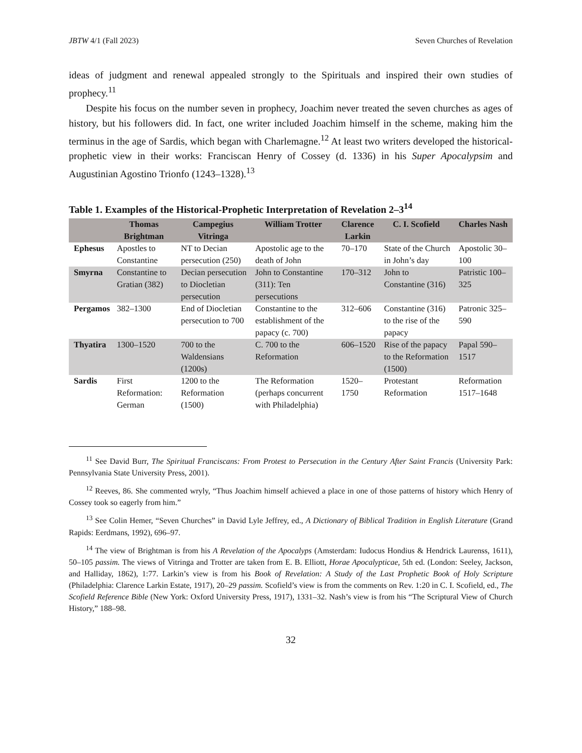JBTW 4/1 (Fall 2023) Seven Churches of Revelation
ideas of judgment and renewal appealed strongly to the Spirituals and inspired their own studies of prophecy.<sup>11</sup>
Despite his focus on the number seven in prophecy, Joachim never treated the seven churches as ages of history, but his followers did. In fact, one writer included Joachim himself in the scheme, making him the terminus in the age of Sardis, which began with Charlemagne.<sup>12</sup> At least two writers developed the historical-prophetic view in their works: Franciscan Henry of Cossey (d. 1336) in his Super Apocalypsim and Augustinian Agostino Trionfo (1243–1328).<sup>13</sup>
Table 1. Examples of the Historical-Prophetic Interpretation of Revelation 2–3<sup>14</sup>
| | Thomas Brightman | Campegius Vitringa | William Trotter | Clarence Larkin | C. I. Scofield | Charles Nash |
| --- | --- | --- | --- | --- | --- | --- |
| Ephesus | Apostles to Constantine | NT to Decian persecution (250) | Apostolic age to the death of John | 70–170 | State of the Church in John’s day | Apostolic 30–100 |
| Smyrna | Constantine to Gratian (382) | Decian persecution to Diocletian persecution | John to Constantine (311): Ten persecutions | 170–312 | John to Constantine (316) | Patristic 100–325 |
| Pergamos | 382–1300 | End of Diocletian persecution to 700 | Constantine to the establishment of the papacy (c. 700) | 312–606 | Constantine (316) to the rise of the papacy | Patronic 325–590 |
| Thyatira | 1300–1520 | 700 to the Waldensians (1200s) | C. 700 to the Reformation | 606–1520 | Rise of the papacy to the Reformation (1500) | Papal 590–1517 |
| Sardis | First Reformation: German | 1200 to the Reformation (1500) | The Reformation (perhaps concurrent with Philadelphia) | 1520–1750 | Protestant Reformation | Reformation 1517–1648 |
<sup>11</sup> See David Burr, The Spiritual Franciscans: From Protest to Persecution in the Century After Saint Francis (University Park: Pennsylvania State University Press, 2001).
<sup>12</sup> Reeves, 86. She commented wryly, “Thus Joachim himself achieved a place in one of those patterns of history which Henry of Cossey took so eagerly from him.”
<sup>13</sup> See Colin Hemer, “Seven Churches” in David Lyle Jeffrey, ed., A Dictionary of Biblical Tradition in English Literature (Grand Rapids: Eerdmans, 1992), 696–97.
<sup>14</sup> The view of Brightman is from his A Revelation of the Apocalyps (Amsterdam: Iudocus Hondius & Hendrick Laurenss, 1611), 50–105 passim. The views of Vitringa and Trotter are taken from E. B. Elliott, Horae Apocalypticae, 5th ed. (London: Seeley, Jackson, and Halliday, 1862), 1:77. Larkin’s view is from his Book of Revelation: A Study of the Last Prophetic Book of Holy Scripture (Philadelphia: Clarence Larkin Estate, 1917), 20–29 passim. Scofield’s view is from the comments on Rev. 1:20 in C. I. Scofield, ed., The Scofield Reference Bible (New York: Oxford University Press, 1917), 1331–32. Nash’s view is from his “The Scriptural View of Church History,” 188–98.
32